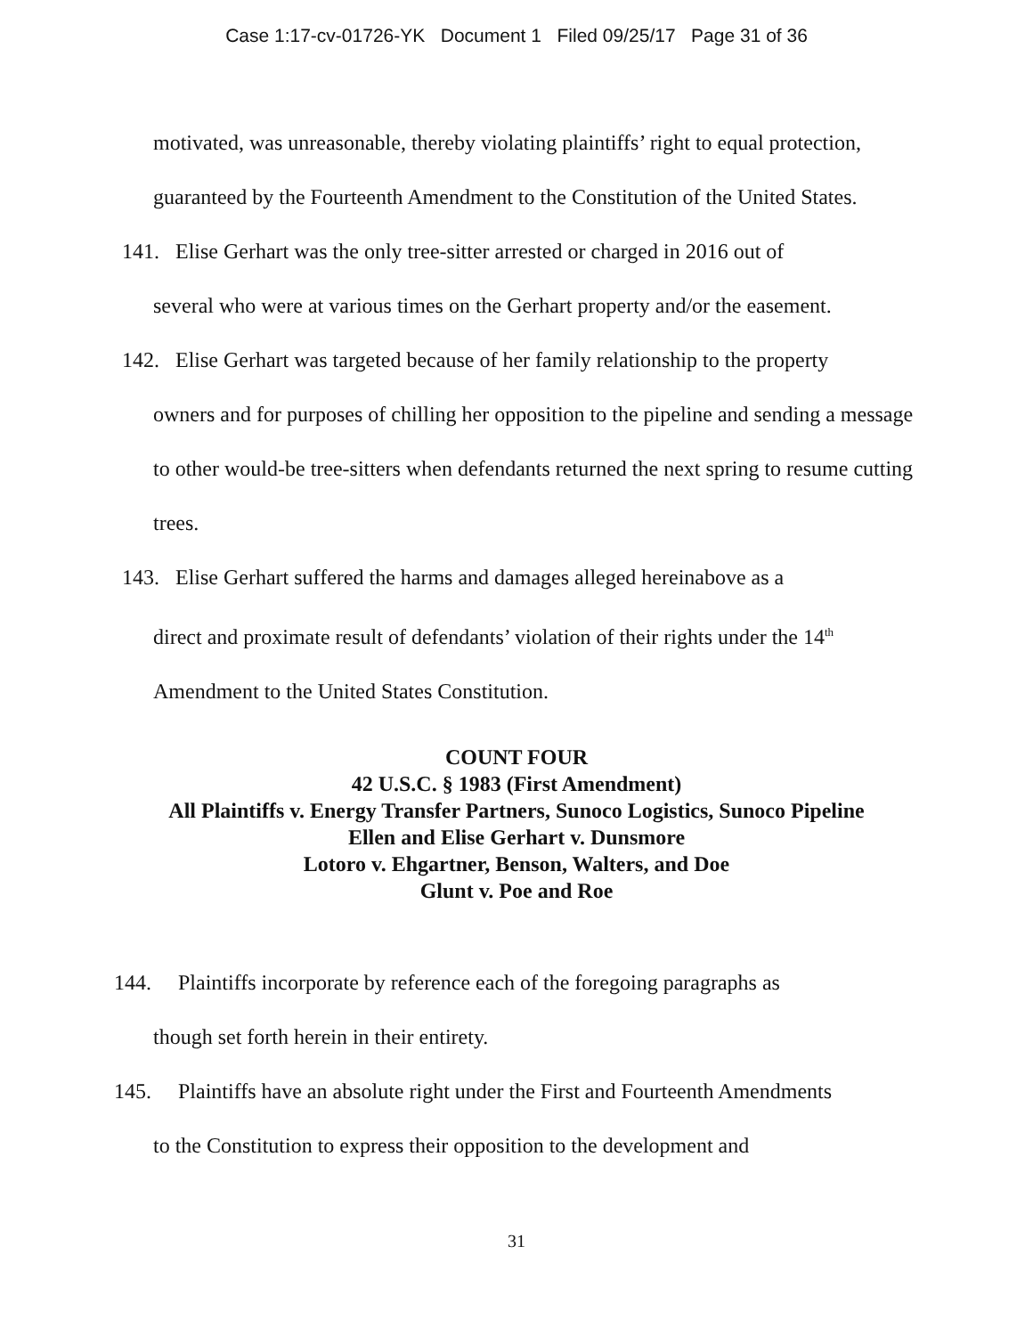Case 1:17-cv-01726-YK Document 1 Filed 09/25/17 Page 31 of 36
motivated, was unreasonable, thereby violating plaintiffs’ right to equal protection, guaranteed by the Fourteenth Amendment to the Constitution of the United States.
141. Elise Gerhart was the only tree-sitter arrested or charged in 2016 out of
several who were at various times on the Gerhart property and/or the easement.
142. Elise Gerhart was targeted because of her family relationship to the property
owners and for purposes of chilling her opposition to the pipeline and sending a message to other would-be tree-sitters when defendants returned the next spring to resume cutting trees.
143. Elise Gerhart suffered the harms and damages alleged hereinabove as a
direct and proximate result of defendants’ violation of their rights under the 14<sup>th</sup> Amendment to the United States Constitution.
COUNT FOUR
42 U.S.C. § 1983 (First Amendment)
All Plaintiffs v. Energy Transfer Partners, Sunoco Logistics, Sunoco Pipeline
Ellen and Elise Gerhart v. Dunsmore
Lotoro v. Ehgartner, Benson, Walters, and Doe
Glunt v. Poe and Roe
144. Plaintiffs incorporate by reference each of the foregoing paragraphs as
though set forth herein in their entirety.
145. Plaintiffs have an absolute right under the First and Fourteenth Amendments
to the Constitution to express their opposition to the development and
31